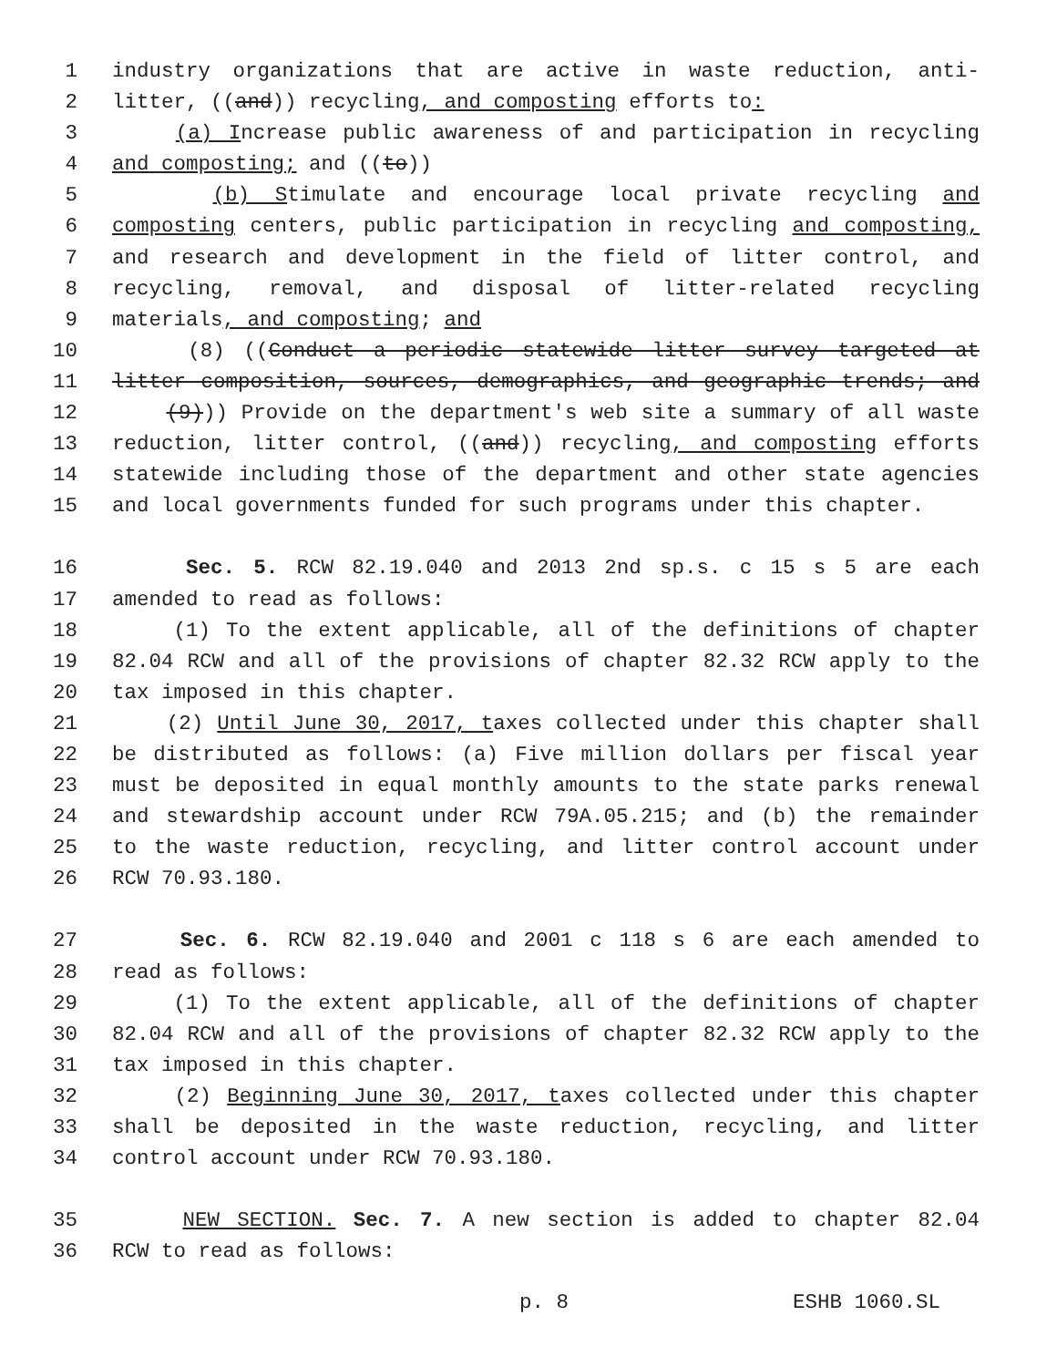1 industry organizations that are active in waste reduction, anti-
2 litter, ((and)) recycling, and composting efforts to:
3 (a) Increase public awareness of and participation in recycling
4 and composting; and ((to))
5 (b) Stimulate and encourage local private recycling and
6 composting centers, public participation in recycling and composting,
7 and research and development in the field of litter control, and
8 recycling, removal, and disposal of litter-related recycling
9 materials, and composting; and
10 (8) ((Conduct a periodic statewide litter survey targeted at
11 litter composition, sources, demographics, and geographic trends; and
12 (9))) Provide on the department's web site a summary of all waste
13 reduction, litter control, ((and)) recycling, and composting efforts
14 statewide including those of the department and other state agencies
15 and local governments funded for such programs under this chapter.
16 Sec. 5. RCW 82.19.040 and 2013 2nd sp.s. c 15 s 5 are each
17 amended to read as follows:
18 (1) To the extent applicable, all of the definitions of chapter
19 82.04 RCW and all of the provisions of chapter 82.32 RCW apply to the
20 tax imposed in this chapter.
21 (2) Until June 30, 2017, taxes collected under this chapter shall
22 be distributed as follows: (a) Five million dollars per fiscal year
23 must be deposited in equal monthly amounts to the state parks renewal
24 and stewardship account under RCW 79A.05.215; and (b) the remainder
25 to the waste reduction, recycling, and litter control account under
26 RCW 70.93.180.
27 Sec. 6. RCW 82.19.040 and 2001 c 118 s 6 are each amended to
28 read as follows:
29 (1) To the extent applicable, all of the definitions of chapter
30 82.04 RCW and all of the provisions of chapter 82.32 RCW apply to the
31 tax imposed in this chapter.
32 (2) Beginning June 30, 2017, taxes collected under this chapter
33 shall be deposited in the waste reduction, recycling, and litter
34 control account under RCW 70.93.180.
35 NEW SECTION. Sec. 7. A new section is added to chapter 82.04
36 RCW to read as follows:
p. 8 ESHB 1060.SL